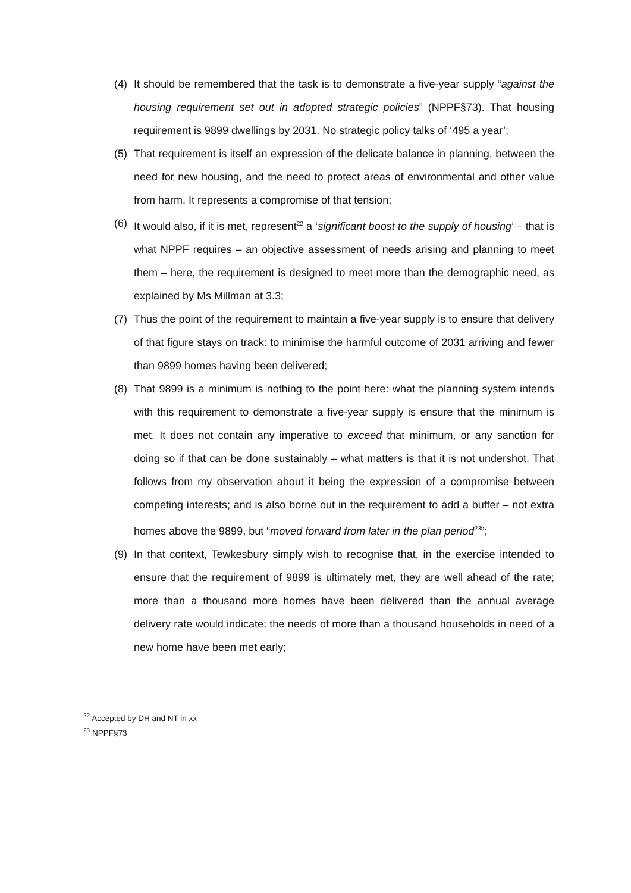(4) It should be remembered that the task is to demonstrate a five-year supply “against the housing requirement set out in adopted strategic policies” (NPPF§73). That housing requirement is 9899 dwellings by 2031. No strategic policy talks of ‘495 a year’;
(5) That requirement is itself an expression of the delicate balance in planning, between the need for new housing, and the need to protect areas of environmental and other value from harm. It represents a compromise of that tension;
(6) It would also, if it is met, represent<sup>22</sup> a ‘significant boost to the supply of housing’ – that is what NPPF requires – an objective assessment of needs arising and planning to meet them – here, the requirement is designed to meet more than the demographic need, as explained by Ms Millman at 3.3;
(7) Thus the point of the requirement to maintain a five-year supply is to ensure that delivery of that figure stays on track: to minimise the harmful outcome of 2031 arriving and fewer than 9899 homes having been delivered;
(8) That 9899 is a minimum is nothing to the point here: what the planning system intends with this requirement to demonstrate a five-year supply is ensure that the minimum is met. It does not contain any imperative to exceed that minimum, or any sanction for doing so if that can be done sustainably – what matters is that it is not undershot. That follows from my observation about it being the expression of a compromise between competing interests; and is also borne out in the requirement to add a buffer – not extra homes above the 9899, but “moved forward from later in the plan period<sup>23</sup>”;
(9) In that context, Tewkesbury simply wish to recognise that, in the exercise intended to ensure that the requirement of 9899 is ultimately met, they are well ahead of the rate; more than a thousand more homes have been delivered than the annual average delivery rate would indicate; the needs of more than a thousand households in need of a new home have been met early;
<sup>22</sup> Accepted by DH and NT in xx
<sup>23</sup> NPPF§73